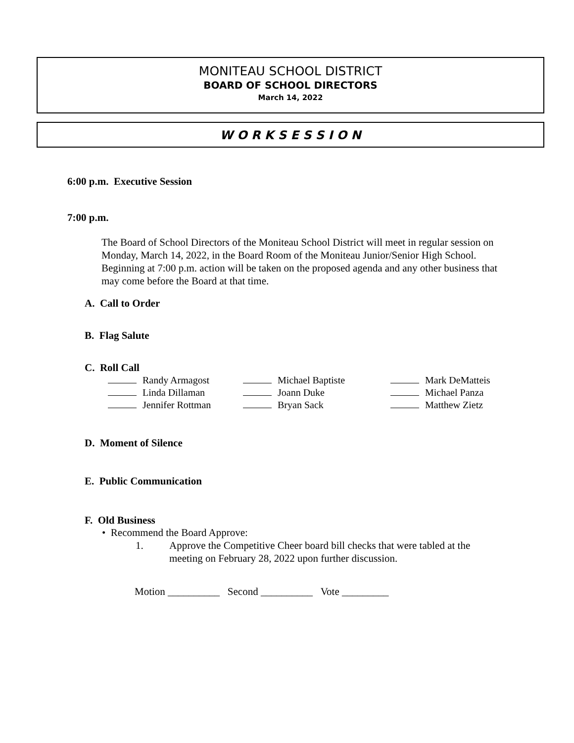MONITEAU SCHOOL DISTRICT
BOARD OF SCHOOL DIRECTORS
March 14, 2022
W O R K S E S S I O N
6:00 p.m. Executive Session
7:00 p.m.
The Board of School Directors of the Moniteau School District will meet in regular session on Monday, March 14, 2022, in the Board Room of the Moniteau Junior/Senior High School. Beginning at 7:00 p.m. action will be taken on the proposed agenda and any other business that may come before the Board at that time.
A. Call to Order
B. Flag Salute
C. Roll Call
| Randy Armagost | Michael Baptiste | Mark DeMatteis |
| Linda Dillaman | Joann Duke | Michael Panza |
| Jennifer Rottman | Bryan Sack | Matthew Zietz |
D. Moment of Silence
E. Public Communication
F. Old Business
• Recommend the Board Approve:
1. Approve the Competitive Cheer board bill checks that were tabled at the meeting on February 28, 2022 upon further discussion.
Motion __________ Second __________ Vote _________